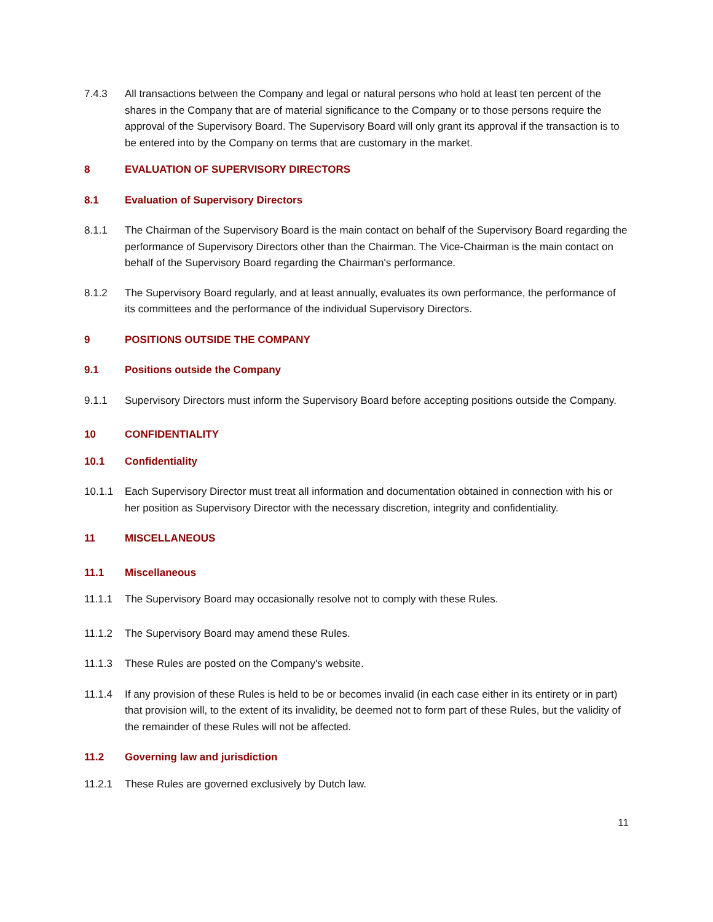7.4.3 All transactions between the Company and legal or natural persons who hold at least ten percent of the shares in the Company that are of material significance to the Company or to those persons require the approval of the Supervisory Board. The Supervisory Board will only grant its approval if the transaction is to be entered into by the Company on terms that are customary in the market.
8 EVALUATION OF SUPERVISORY DIRECTORS
8.1 Evaluation of Supervisory Directors
8.1.1 The Chairman of the Supervisory Board is the main contact on behalf of the Supervisory Board regarding the performance of Supervisory Directors other than the Chairman. The Vice-Chairman is the main contact on behalf of the Supervisory Board regarding the Chairman's performance.
8.1.2 The Supervisory Board regularly, and at least annually, evaluates its own performance, the performance of its committees and the performance of the individual Supervisory Directors.
9 POSITIONS OUTSIDE THE COMPANY
9.1 Positions outside the Company
9.1.1 Supervisory Directors must inform the Supervisory Board before accepting positions outside the Company.
10 CONFIDENTIALITY
10.1 Confidentiality
10.1.1 Each Supervisory Director must treat all information and documentation obtained in connection with his or her position as Supervisory Director with the necessary discretion, integrity and confidentiality.
11 MISCELLANEOUS
11.1 Miscellaneous
11.1.1 The Supervisory Board may occasionally resolve not to comply with these Rules.
11.1.2 The Supervisory Board may amend these Rules.
11.1.3 These Rules are posted on the Company's website.
11.1.4 If any provision of these Rules is held to be or becomes invalid (in each case either in its entirety or in part) that provision will, to the extent of its invalidity, be deemed not to form part of these Rules, but the validity of the remainder of these Rules will not be affected.
11.2 Governing law and jurisdiction
11.2.1 These Rules are governed exclusively by Dutch law.
11